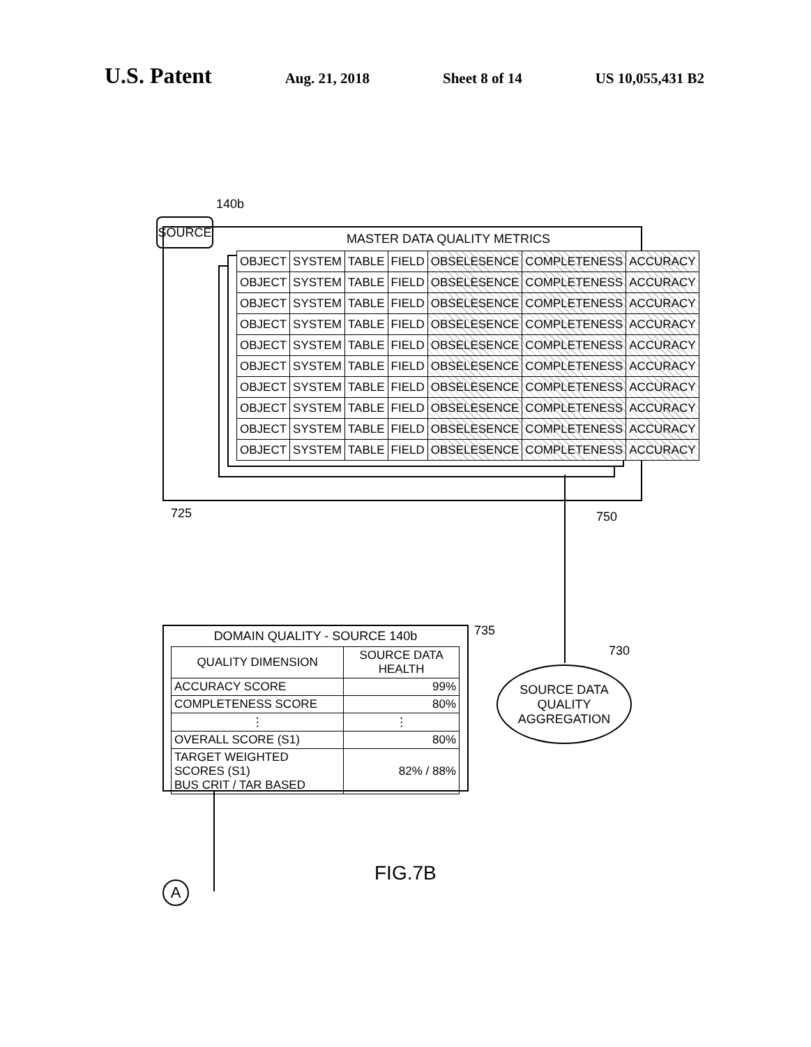U.S. Patent Aug. 21, 2018 Sheet 8 of 14 US 10,055,431 B2
140b
SOURCE
MASTER DATA QUALITY METRICS
| OBJECT | SYSTEM | TABLE | FIELD | OBSELESENCE | COMPLETENESS | ACCURACY |
| OBJECT | SYSTEM | TABLE | FIELD | OBSELESENCE | COMPLETENESS | ACCURACY |
| OBJECT | SYSTEM | TABLE | FIELD | OBSELESENCE | COMPLETENESS | ACCURACY |
| OBJECT | SYSTEM | TABLE | FIELD | OBSELESENCE | COMPLETENESS | ACCURACY |
| OBJECT | SYSTEM | TABLE | FIELD | OBSELESENCE | COMPLETENESS | ACCURACY |
| OBJECT | SYSTEM | TABLE | FIELD | OBSELESENCE | COMPLETENESS | ACCURACY |
| OBJECT | SYSTEM | TABLE | FIELD | OBSELESENCE | COMPLETENESS | ACCURACY |
| OBJECT | SYSTEM | TABLE | FIELD | OBSELESENCE | COMPLETENESS | ACCURACY |
| OBJECT | SYSTEM | TABLE | FIELD | OBSELESENCE | COMPLETENESS | ACCURACY |
| OBJECT | SYSTEM | TABLE | FIELD | OBSELESENCE | COMPLETENESS | ACCURACY |
725 750
735
730
SOURCE DATA QUALITY
AGGREGATION
DOMAIN QUALITY - SOURCE 140b
| QUALITY DIMENSION | SOURCE DATA HEALTH |
| --- | --- |
| ACCURACY SCORE | 99% |
| COMPLETENESS SCORE | 80% |
| ⋮ | ⋮ |
| OVERALL SCORE (S1) | 80% |
| TARGET WEIGHTED SCORES (S1) BUS CRIT / TAR BASED | 82% / 88% |
FIG.7B
A